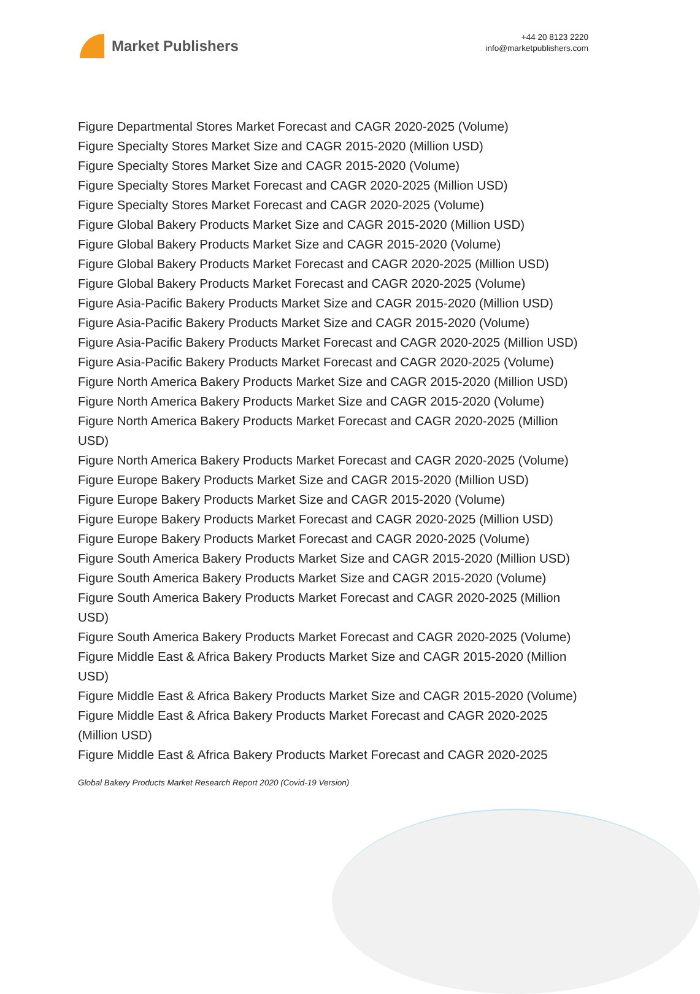Market Publishers
+44 20 8123 2220
info@marketpublishers.com
Figure Departmental Stores Market Forecast and CAGR 2020-2025 (Volume)
Figure Specialty Stores Market Size and CAGR 2015-2020 (Million USD)
Figure Specialty Stores Market Size and CAGR 2015-2020 (Volume)
Figure Specialty Stores Market Forecast and CAGR 2020-2025 (Million USD)
Figure Specialty Stores Market Forecast and CAGR 2020-2025 (Volume)
Figure Global Bakery Products Market Size and CAGR 2015-2020 (Million USD)
Figure Global Bakery Products Market Size and CAGR 2015-2020 (Volume)
Figure Global Bakery Products Market Forecast and CAGR 2020-2025 (Million USD)
Figure Global Bakery Products Market Forecast and CAGR 2020-2025 (Volume)
Figure Asia-Pacific Bakery Products Market Size and CAGR 2015-2020 (Million USD)
Figure Asia-Pacific Bakery Products Market Size and CAGR 2015-2020 (Volume)
Figure Asia-Pacific Bakery Products Market Forecast and CAGR 2020-2025 (Million USD)
Figure Asia-Pacific Bakery Products Market Forecast and CAGR 2020-2025 (Volume)
Figure North America Bakery Products Market Size and CAGR 2015-2020 (Million USD)
Figure North America Bakery Products Market Size and CAGR 2015-2020 (Volume)
Figure North America Bakery Products Market Forecast and CAGR 2020-2025 (Million USD)
Figure North America Bakery Products Market Forecast and CAGR 2020-2025 (Volume)
Figure Europe Bakery Products Market Size and CAGR 2015-2020 (Million USD)
Figure Europe Bakery Products Market Size and CAGR 2015-2020 (Volume)
Figure Europe Bakery Products Market Forecast and CAGR 2020-2025 (Million USD)
Figure Europe Bakery Products Market Forecast and CAGR 2020-2025 (Volume)
Figure South America Bakery Products Market Size and CAGR 2015-2020 (Million USD)
Figure South America Bakery Products Market Size and CAGR 2015-2020 (Volume)
Figure South America Bakery Products Market Forecast and CAGR 2020-2025 (Million USD)
Figure South America Bakery Products Market Forecast and CAGR 2020-2025 (Volume)
Figure Middle East & Africa Bakery Products Market Size and CAGR 2015-2020 (Million USD)
Figure Middle East & Africa Bakery Products Market Size and CAGR 2015-2020 (Volume)
Figure Middle East & Africa Bakery Products Market Forecast and CAGR 2020-2025 (Million USD)
Figure Middle East & Africa Bakery Products Market Forecast and CAGR 2020-2025
Global Bakery Products Market Research Report 2020 (Covid-19 Version)